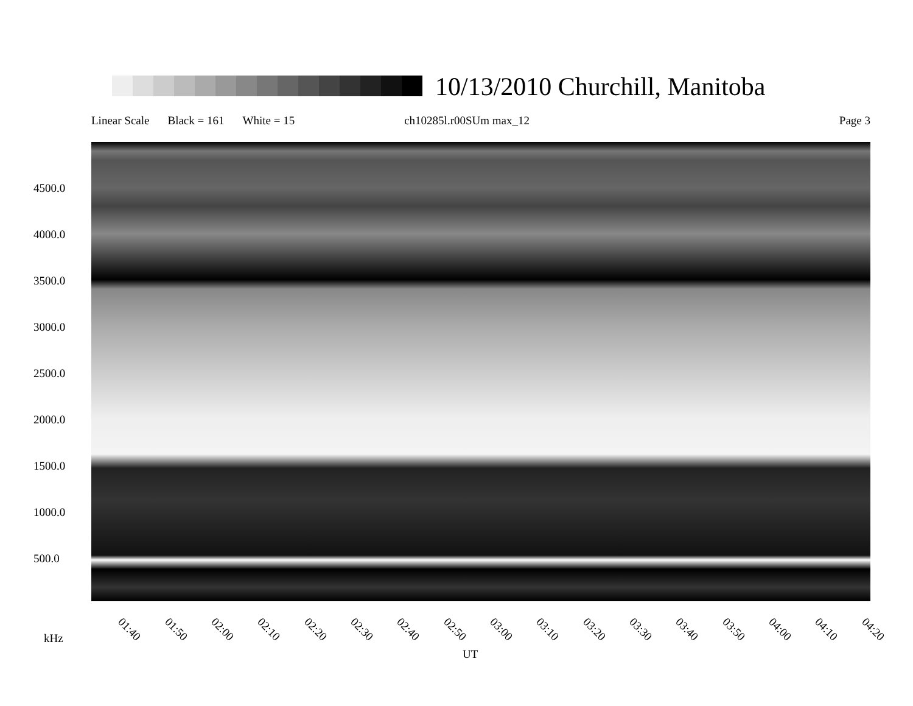10/13/2010 Churchill, Manitoba
Linear Scale Black = 161 White = 15 ch10285l.r00SUm max_12 Page 3
4500.0
4000.0
3500.0
3000.0
2500.0
2000.0
1500.0
1000.0
500.0
01:40 01:50 02:00 02:10 02:20 02:30 02:40 02:50 03:00 03:10 03:20 03:30 03:40 03:50 04:00 04:10 04:20
kHz
UT